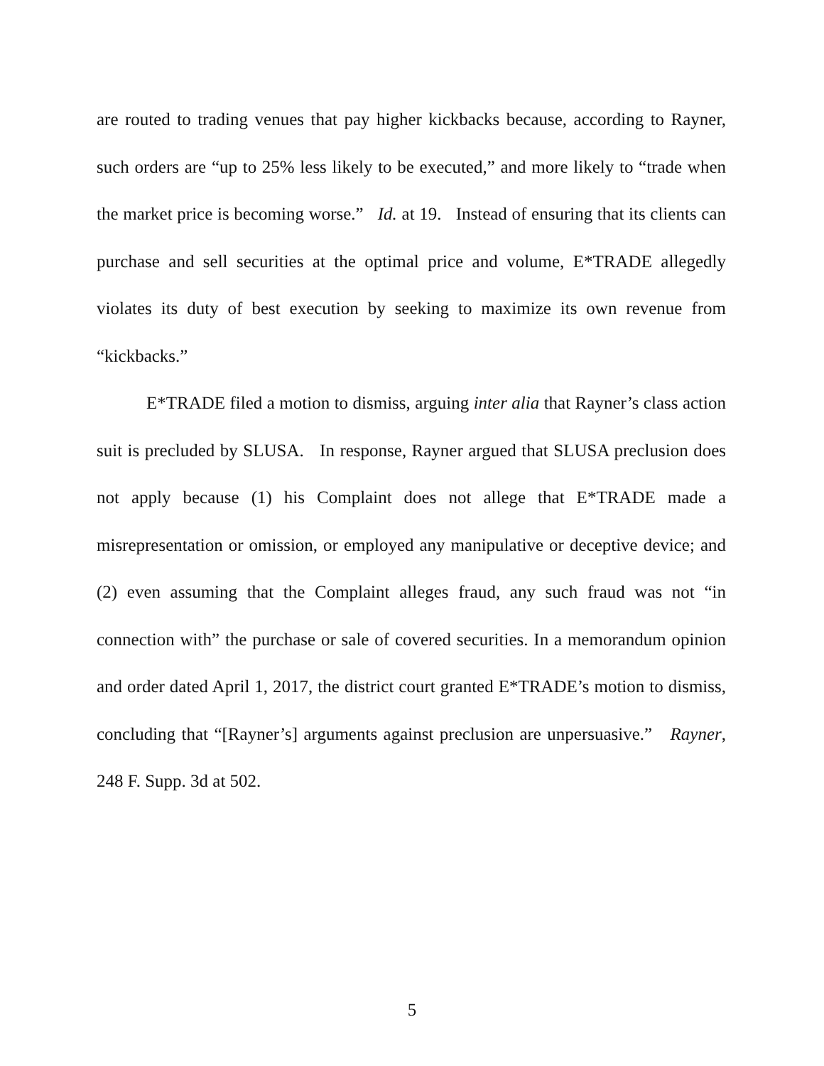are routed to trading venues that pay higher kickbacks because, according to Rayner, such orders are “up to 25% less likely to be executed,” and more likely to “trade when the market price is becoming worse.” Id. at 19. Instead of ensuring that its clients can purchase and sell securities at the optimal price and volume, E*TRADE allegedly violates its duty of best execution by seeking to maximize its own revenue from “kickbacks.”
E*TRADE filed a motion to dismiss, arguing inter alia that Rayner’s class action suit is precluded by SLUSA. In response, Rayner argued that SLUSA preclusion does not apply because (1) his Complaint does not allege that E*TRADE made a misrepresentation or omission, or employed any manipulative or deceptive device; and (2) even assuming that the Complaint alleges fraud, any such fraud was not “in connection with” the purchase or sale of covered securities. In a memorandum opinion and order dated April 1, 2017, the district court granted E*TRADE’s motion to dismiss, concluding that “[Rayner’s] arguments against preclusion are unpersuasive.” Rayner, 248 F. Supp. 3d at 502.
5